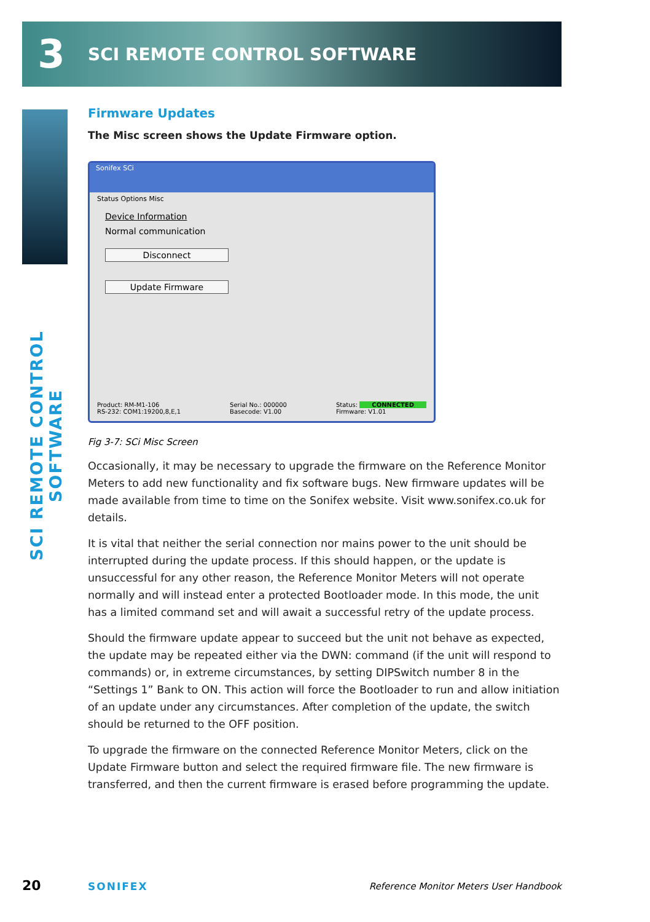3
SCI REMOTE CONTROL SOFTWARE
SCI REMOTE CONTROL SOFTWARE
Firmware Updates
The Misc screen shows the Update Firmware option.
Sonifex SCi
Status Options Misc
Device Information
Normal communication
Disconnect
Update Firmware
Product: RM-M1-106
RS-232: COM1:19200,8,E,1 Serial No.: 000000
Basecode: V1.00 Status: CONNECTED
Firmware: V1.01
Fig 3-7: SCi Misc Screen
Occasionally, it may be necessary to upgrade the firmware on the Reference Monitor Meters to add new functionality and fix software bugs. New firmware updates will be made available from time to time on the Sonifex website. Visit www.sonifex.co.uk for details.
It is vital that neither the serial connection nor mains power to the unit should be interrupted during the update process. If this should happen, or the update is unsuccessful for any other reason, the Reference Monitor Meters will not operate normally and will instead enter a protected Bootloader mode. In this mode, the unit has a limited command set and will await a successful retry of the update process.
Should the firmware update appear to succeed but the unit not behave as expected, the update may be repeated either via the DWN: command (if the unit will respond to commands) or, in extreme circumstances, by setting DIPSwitch number 8 in the “Settings 1” Bank to ON. This action will force the Bootloader to run and allow initiation of an update under any circumstances. After completion of the update, the switch should be returned to the OFF position.
To upgrade the firmware on the connected Reference Monitor Meters, click on the Update Firmware button and select the required firmware file. The new firmware is transferred, and then the current firmware is erased before programming the update.
20 SONIFEX
Reference Monitor Meters User Handbook